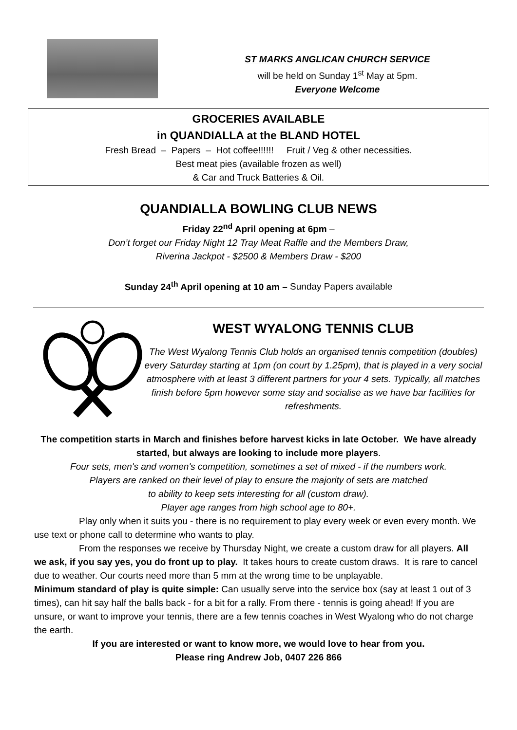ST MARKS ANGLICAN CHURCH SERVICE
will be held on Sunday 1<sup>st</sup> May at 5pm.
Everyone Welcome
GROCERIES AVAILABLE
in QUANDIALLA at the BLAND HOTEL
Fresh Bread – Papers – Hot coffee!!!!!! Fruit / Veg & other necessities.
Best meat pies (available frozen as well)
& Car and Truck Batteries & Oil.
QUANDIALLA BOWLING CLUB NEWS
Friday 22<sup>nd</sup> April opening at 6pm –
Don’t forget our Friday Night 12 Tray Meat Raffle and the Members Draw,
Riverina Jackpot - $2500 & Members Draw - $200
Sunday 24<sup>th</sup> April opening at 10 am – Sunday Papers available
WEST WYALONG TENNIS CLUB
The West Wyalong Tennis Club holds an organised tennis competition (doubles) every Saturday starting at 1pm (on court by 1.25pm), that is played in a very social atmosphere with at least 3 different partners for your 4 sets. Typically, all matches finish before 5pm however some stay and socialise as we have bar facilities for refreshments.
The competition starts in March and finishes before harvest kicks in late October. We have already started, but always are looking to include more players.
Four sets, men's and women's competition, sometimes a set of mixed - if the numbers work.
Players are ranked on their level of play to ensure the majority of sets are matched
to ability to keep sets interesting for all (custom draw).
Player age ranges from high school age to 80+.
Play only when it suits you - there is no requirement to play every week or even every month. We use text or phone call to determine who wants to play.
From the responses we receive by Thursday Night, we create a custom draw for all players. All we ask, if you say yes, you do front up to play. It takes hours to create custom draws. It is rare to cancel due to weather. Our courts need more than 5 mm at the wrong time to be unplayable.
Minimum standard of play is quite simple: Can usually serve into the service box (say at least 1 out of 3 times), can hit say half the balls back - for a bit for a rally. From there - tennis is going ahead! If you are unsure, or want to improve your tennis, there are a few tennis coaches in West Wyalong who do not charge the earth.
If you are interested or want to know more, we would love to hear from you.
Please ring Andrew Job, 0407 226 866